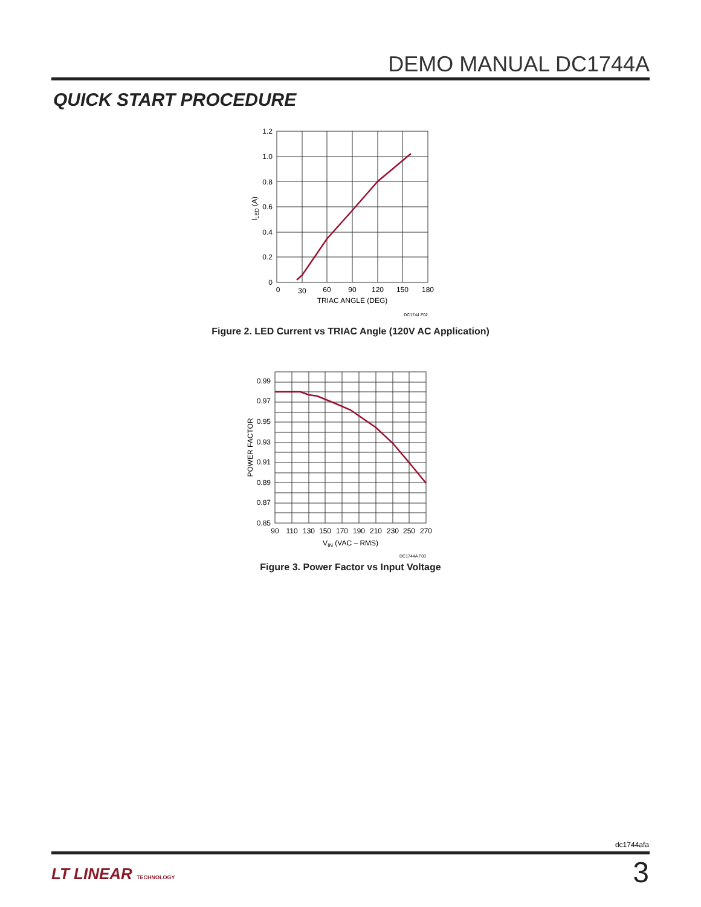DEMO MANUAL DC1744A
QUICK START PROCEDURE
1.2
1.0
0.8
0.6
0.4
0.2
0
0
30
60
90
120
150
180
TRIAC ANGLE (DEG)
ILED (A)
DC1744 F02
Figure 2. LED Current vs TRIAC Angle (120V AC Application)
0.99
0.97
0.95
0.93
0.91
0.89
0.87
0.85
90
110
130
150
170
190
210
230
250
270
VIN (VAC – RMS)
POWER FACTOR
DC1744A F03
Figure 3. Power Factor vs Input Voltage
dc1744afa
LT LINEAR TECHNOLOGY 3